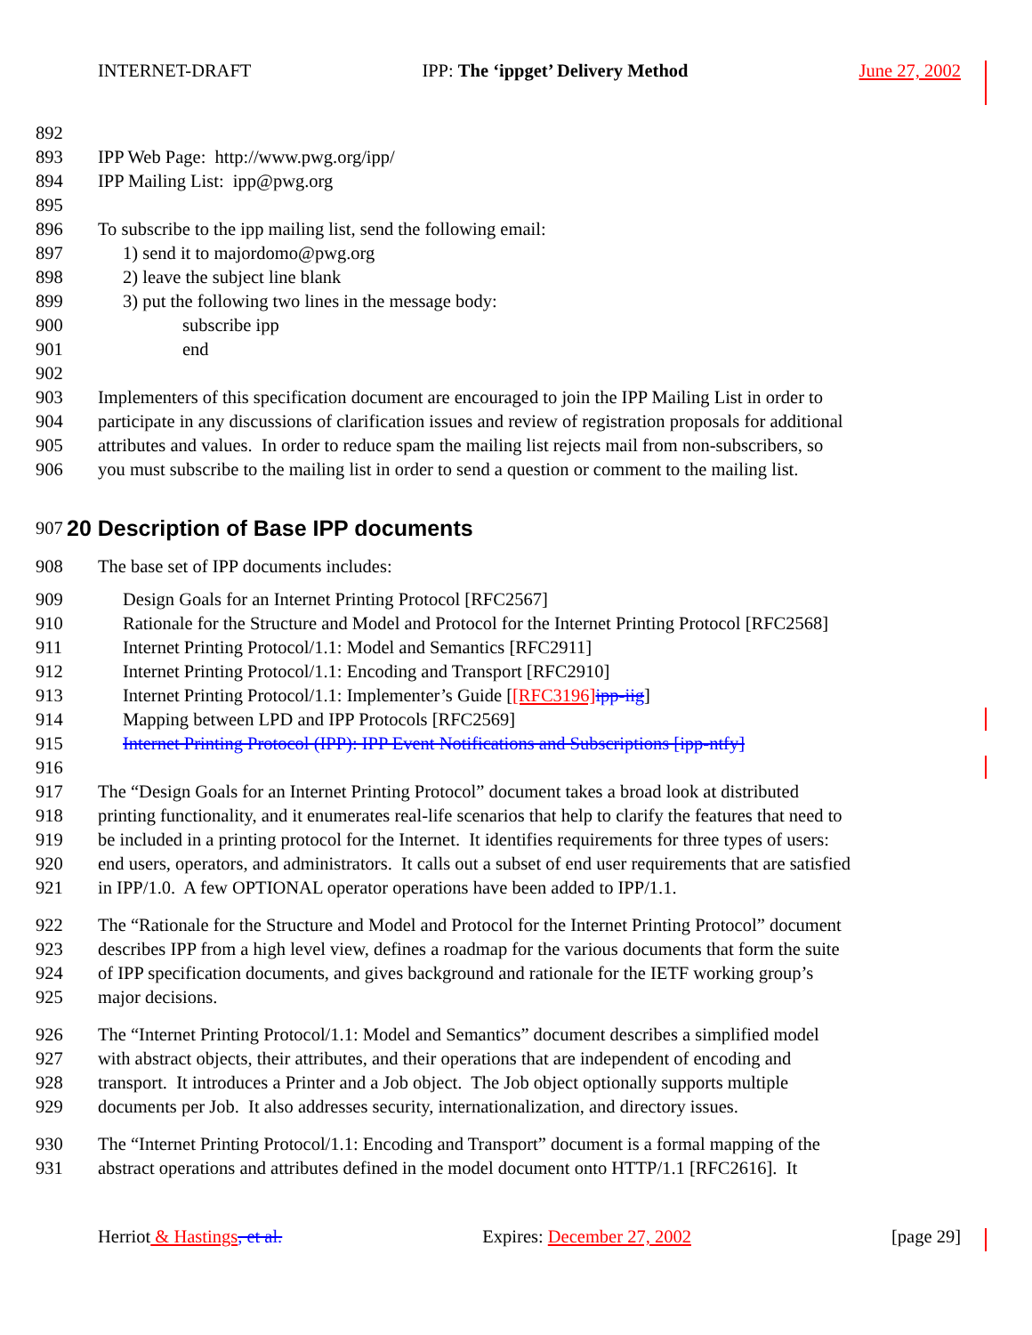INTERNET-DRAFT IPP: The ‘ippget’ Delivery Method June 27, 2002
892
893 IPP Web Page: http://www.pwg.org/ipp/
894 IPP Mailing List: ipp@pwg.org
895
896 To subscribe to the ipp mailing list, send the following email:
897 1) send it to majordomo@pwg.org
898 2) leave the subject line blank
899 3) put the following two lines in the message body:
900 subscribe ipp
901 end
902
903 Implementers of this specification document are encouraged to join the IPP Mailing List in order to
904 participate in any discussions of clarification issues and review of registration proposals for additional
905 attributes and values. In order to reduce spam the mailing list rejects mail from non-subscribers, so
906 you must subscribe to the mailing list in order to send a question or comment to the mailing list.
907 20 Description of Base IPP documents
908 The base set of IPP documents includes:
909 Design Goals for an Internet Printing Protocol [RFC2567]
910 Rationale for the Structure and Model and Protocol for the Internet Printing Protocol [RFC2568]
911 Internet Printing Protocol/1.1: Model and Semantics [RFC2911]
912 Internet Printing Protocol/1.1: Encoding and Transport [RFC2910]
913 Internet Printing Protocol/1.1: Implementer’s Guide [[RFC3196] ipp-iig]
914 Mapping between LPD and IPP Protocols [RFC2569]
915 Internet Printing Protocol (IPP): IPP Event Notifications and Subscriptions [ipp-ntfy]
916
917 The “Design Goals for an Internet Printing Protocol” document takes a broad look at distributed
918 printing functionality, and it enumerates real-life scenarios that help to clarify the features that need to
919 be included in a printing protocol for the Internet. It identifies requirements for three types of users:
920 end users, operators, and administrators. It calls out a subset of end user requirements that are satisfied
921 in IPP/1.0. A few OPTIONAL operator operations have been added to IPP/1.1.
922 The “Rationale for the Structure and Model and Protocol for the Internet Printing Protocol” document
923 describes IPP from a high level view, defines a roadmap for the various documents that form the suite
924 of IPP specification documents, and gives background and rationale for the IETF working group’s
925 major decisions.
926 The “Internet Printing Protocol/1.1: Model and Semantics” document describes a simplified model
927 with abstract objects, their attributes, and their operations that are independent of encoding and
928 transport. It introduces a Printer and a Job object. The Job object optionally supports multiple
929 documents per Job. It also addresses security, internationalization, and directory issues.
930 The “Internet Printing Protocol/1.1: Encoding and Transport” document is a formal mapping of the
931 abstract operations and attributes defined in the model document onto HTTP/1.1 [RFC2616]. It
Herriot & Hastings, et al. Expires: December 27, 2002 [page 29]